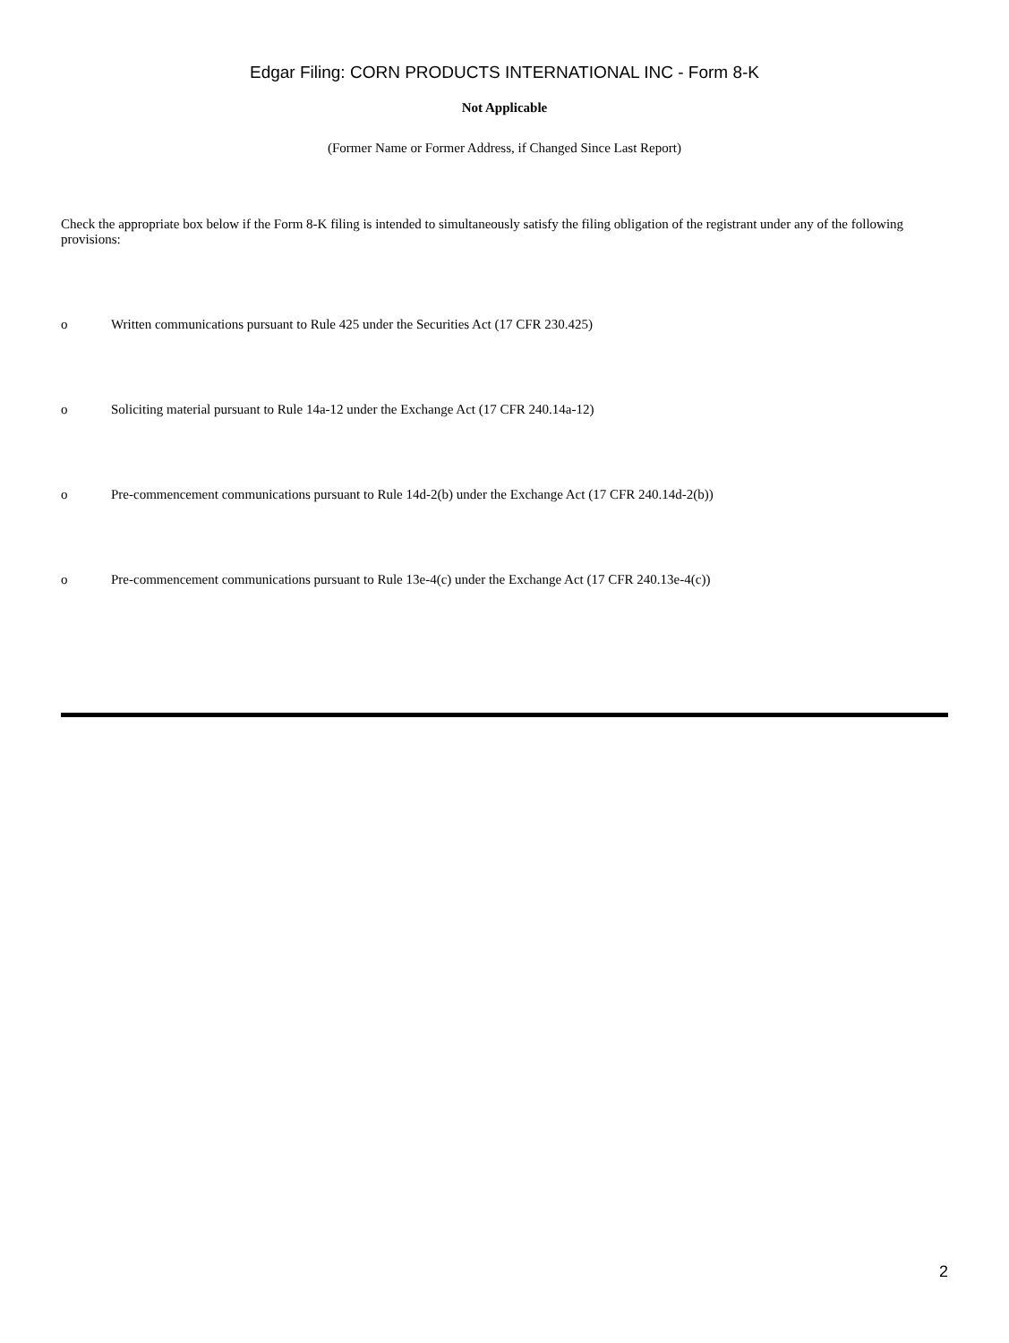Edgar Filing: CORN PRODUCTS INTERNATIONAL INC - Form 8-K
Not Applicable
(Former Name or Former Address, if Changed Since Last Report)
Check the appropriate box below if the Form 8-K filing is intended to simultaneously satisfy the filing obligation of the registrant under any of the following provisions:
o Written communications pursuant to Rule 425 under the Securities Act (17 CFR 230.425)
o Soliciting material pursuant to Rule 14a-12 under the Exchange Act (17 CFR 240.14a-12)
o Pre-commencement communications pursuant to Rule 14d-2(b) under the Exchange Act (17 CFR 240.14d-2(b))
o Pre-commencement communications pursuant to Rule 13e-4(c) under the Exchange Act (17 CFR 240.13e-4(c))
2